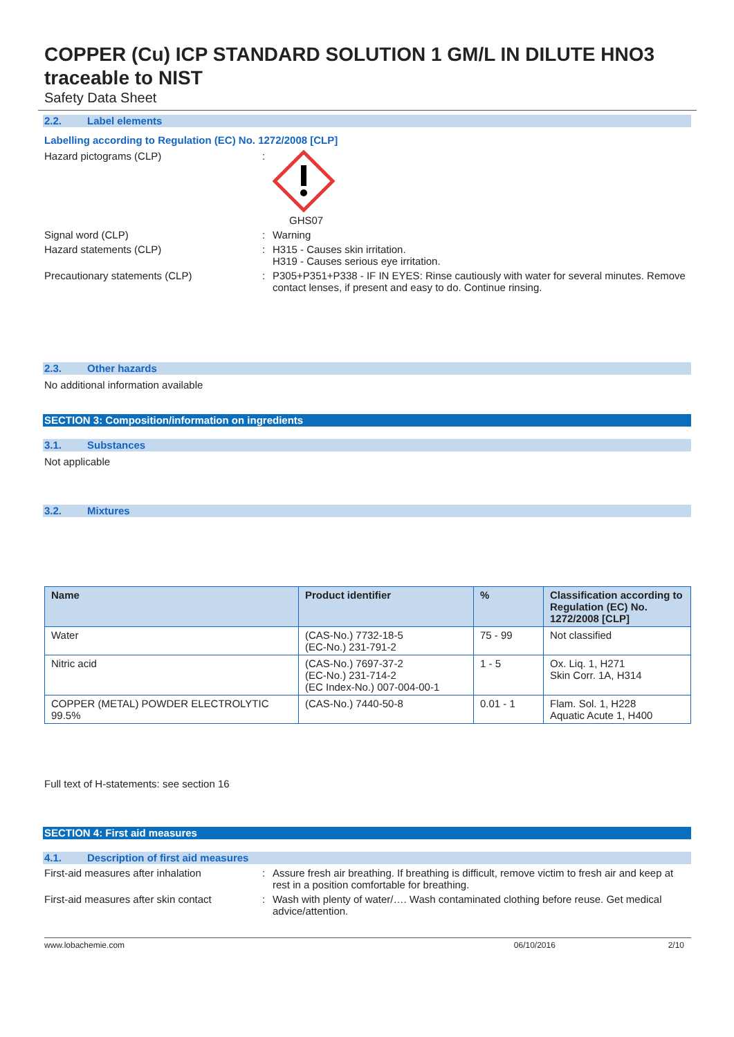COPPER (Cu) ICP STANDARD SOLUTION 1 GM/L IN DILUTE HNO3 traceable to NIST
Safety Data Sheet
2.2. Label elements
Labelling according to Regulation (EC) No. 1272/2008 [CLP]
Hazard pictograms (CLP) : GHS07
Signal word (CLP) : Warning
Hazard statements (CLP) : H315 - Causes skin irritation.
H319 - Causes serious eye irritation.
Precautionary statements (CLP) : P305+P351+P338 - IF IN EYES: Rinse cautiously with water for several minutes. Remove contact lenses, if present and easy to do. Continue rinsing.
2.3. Other hazards
No additional information available
SECTION 3: Composition/information on ingredients
3.1. Substances
Not applicable
3.2. Mixtures
| Name | Product identifier | % | Classification according to Regulation (EC) No. 1272/2008 [CLP] |
| --- | --- | --- | --- |
| Water | (CAS-No.) 7732-18-5 (EC-No.) 231-791-2 | 75 - 99 | Not classified |
| Nitric acid | (CAS-No.) 7697-37-2 (EC-No.) 231-714-2 (EC Index-No.) 007-004-00-1 | 1 - 5 | Ox. Liq. 1, H271 Skin Corr. 1A, H314 |
| COPPER (METAL) POWDER ELECTROLYTIC 99.5% | (CAS-No.) 7440-50-8 | 0.01 - 1 | Flam. Sol. 1, H228 Aquatic Acute 1, H400 |
Full text of H-statements: see section 16
SECTION 4: First aid measures
4.1. Description of first aid measures
First-aid measures after inhalation : Assure fresh air breathing. If breathing is difficult, remove victim to fresh air and keep at rest in a position comfortable for breathing.
First-aid measures after skin contact
: Wash with plenty of water/…. Wash contaminated clothing before reuse. Get medical advice/attention.
www.lobachemie.com 06/10/2016 2/10